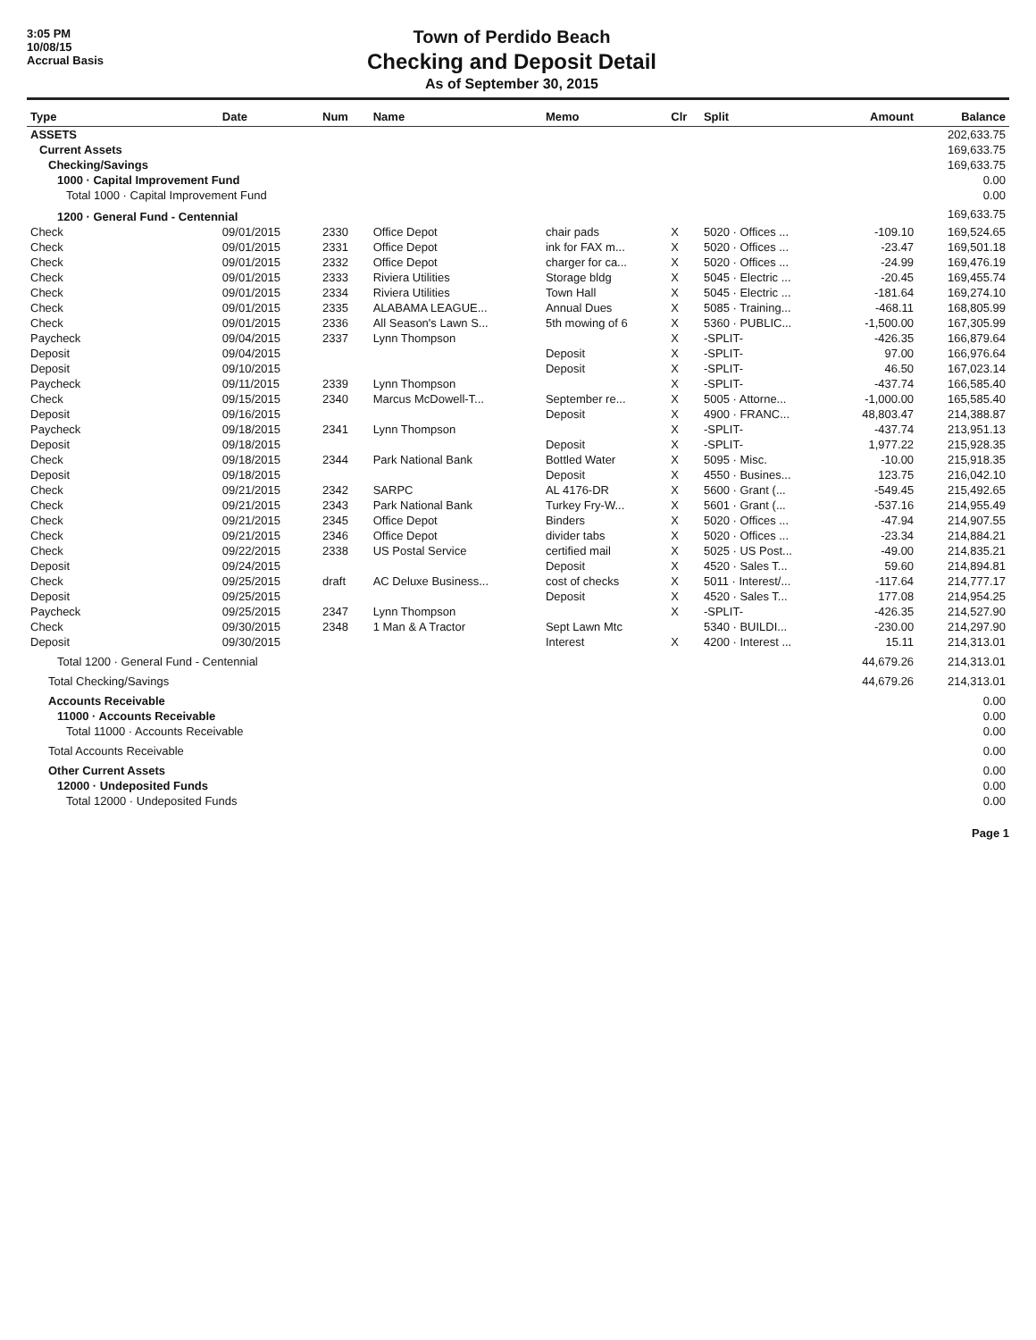3:05 PM
10/08/15
Accrual Basis
Town of Perdido Beach
Checking and Deposit Detail
As of September 30, 2015
| Type | Date | Num | Name | Memo | Clr | Split | Amount | Balance |
| --- | --- | --- | --- | --- | --- | --- | --- | --- |
| ASSETS | | | | | | | | 202,633.75 |
| Current Assets | | | | | | | | 169,633.75 |
| Checking/Savings | | | | | | | | 169,633.75 |
| 1000 · Capital Improvement Fund | | | | | | | | 0.00 |
| Total 1000 · Capital Improvement Fund | | | | | | | | 0.00 |
| 1200 · General Fund - Centennial | | | | | | | | 169,633.75 |
| Check | 09/01/2015 | 2330 | Office Depot | chair pads | X | 5020 · Offices ... | -109.10 | 169,524.65 |
| Check | 09/01/2015 | 2331 | Office Depot | ink for FAX m... | X | 5020 · Offices ... | -23.47 | 169,501.18 |
| Check | 09/01/2015 | 2332 | Office Depot | charger for ca... | X | 5020 · Offices ... | -24.99 | 169,476.19 |
| Check | 09/01/2015 | 2333 | Riviera Utilities | Storage bldg | X | 5045 · Electric ... | -20.45 | 169,455.74 |
| Check | 09/01/2015 | 2334 | Riviera Utilities | Town Hall | X | 5045 · Electric ... | -181.64 | 169,274.10 |
| Check | 09/01/2015 | 2335 | ALABAMA LEAGUE... | Annual Dues | X | 5085 · Training... | -468.11 | 168,805.99 |
| Check | 09/01/2015 | 2336 | All Season's Lawn S... | 5th mowing of 6 | X | 5360 · PUBLIC... | -1,500.00 | 167,305.99 |
| Paycheck | 09/04/2015 | 2337 | Lynn Thompson | | X | -SPLIT- | -426.35 | 166,879.64 |
| Deposit | 09/04/2015 | | | Deposit | X | -SPLIT- | 97.00 | 166,976.64 |
| Deposit | 09/10/2015 | | | Deposit | X | -SPLIT- | 46.50 | 167,023.14 |
| Paycheck | 09/11/2015 | 2339 | Lynn Thompson | | X | -SPLIT- | -437.74 | 166,585.40 |
| Check | 09/15/2015 | 2340 | Marcus McDowell-T... | September re... | X | 5005 · Attorne... | -1,000.00 | 165,585.40 |
| Deposit | 09/16/2015 | | | Deposit | X | 4900 · FRANC... | 48,803.47 | 214,388.87 |
| Paycheck | 09/18/2015 | 2341 | Lynn Thompson | | X | -SPLIT- | -437.74 | 213,951.13 |
| Deposit | 09/18/2015 | | | Deposit | X | -SPLIT- | 1,977.22 | 215,928.35 |
| Check | 09/18/2015 | 2344 | Park National Bank | Bottled Water | X | 5095 · Misc. | -10.00 | 215,918.35 |
| Deposit | 09/18/2015 | | | Deposit | X | 4550 · Busines... | 123.75 | 216,042.10 |
| Check | 09/21/2015 | 2342 | SARPC | AL 4176-DR | X | 5600 · Grant (... | -549.45 | 215,492.65 |
| Check | 09/21/2015 | 2343 | Park National Bank | Turkey Fry-W... | X | 5601 · Grant (... | -537.16 | 214,955.49 |
| Check | 09/21/2015 | 2345 | Office Depot | Binders | X | 5020 · Offices ... | -47.94 | 214,907.55 |
| Check | 09/21/2015 | 2346 | Office Depot | divider tabs | X | 5020 · Offices ... | -23.34 | 214,884.21 |
| Check | 09/22/2015 | 2338 | US Postal Service | certified mail | X | 5025 · US Post... | -49.00 | 214,835.21 |
| Deposit | 09/24/2015 | | | Deposit | X | 4520 · Sales T... | 59.60 | 214,894.81 |
| Check | 09/25/2015 | draft | AC Deluxe Business... | cost of checks | X | 5011 · Interest/... | -117.64 | 214,777.17 |
| Deposit | 09/25/2015 | | | Deposit | X | 4520 · Sales T... | 177.08 | 214,954.25 |
| Paycheck | 09/25/2015 | 2347 | Lynn Thompson | | X | -SPLIT- | -426.35 | 214,527.90 |
| Check | 09/30/2015 | 2348 | 1 Man & A Tractor | Sept Lawn Mtc | | 5340 · BUILDI... | -230.00 | 214,297.90 |
| Deposit | 09/30/2015 | | | Interest | X | 4200 · Interest ... | 15.11 | 214,313.01 |
| Total 1200 · General Fund - Centennial | | | | | | | 44,679.26 | 214,313.01 |
| Total Checking/Savings | | | | | | | 44,679.26 | 214,313.01 |
| Accounts Receivable | | | | | | | | 0.00 |
| 11000 · Accounts Receivable | | | | | | | | 0.00 |
| Total 11000 · Accounts Receivable | | | | | | | | 0.00 |
| Total Accounts Receivable | | | | | | | | 0.00 |
| Other Current Assets | | | | | | | | 0.00 |
| 12000 · Undeposited Funds | | | | | | | | 0.00 |
| Total 12000 · Undeposited Funds | | | | | | | | 0.00 |
Page 1